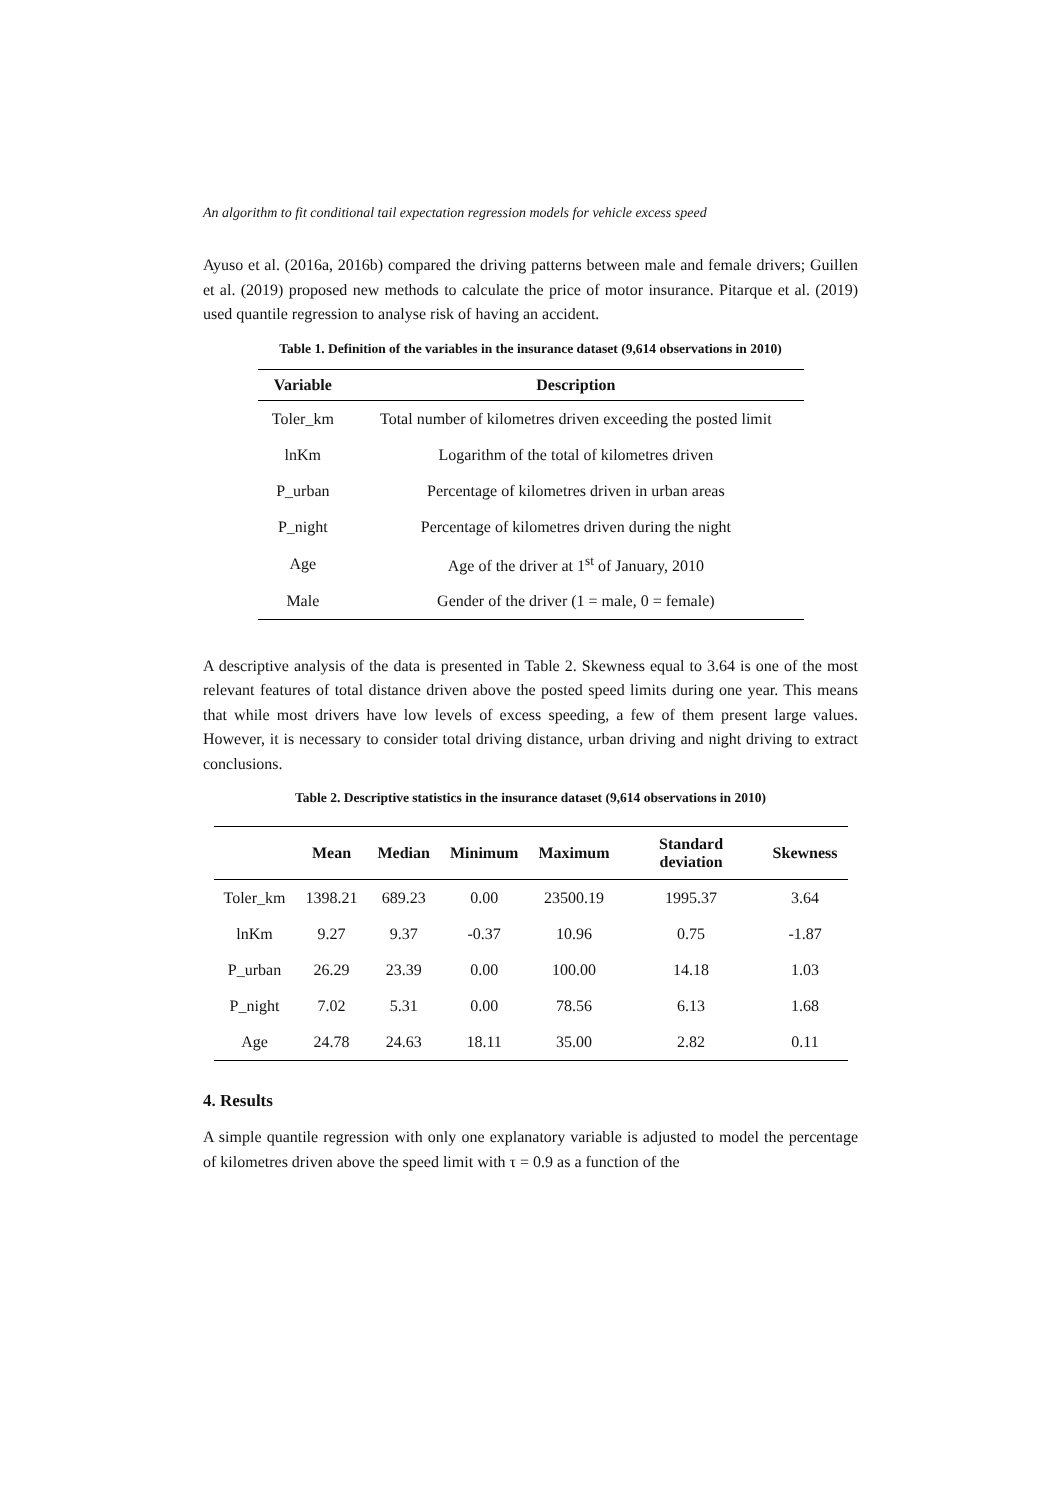An algorithm to fit conditional tail expectation regression models for vehicle excess speed
Ayuso et al. (2016a, 2016b) compared the driving patterns between male and female drivers; Guillen et al. (2019) proposed new methods to calculate the price of motor insurance. Pitarque et al. (2019) used quantile regression to analyse risk of having an accident.
Table 1. Definition of the variables in the insurance dataset (9,614 observations in 2010)
| Variable | Description |
| --- | --- |
| Toler_km | Total number of kilometres driven exceeding the posted limit |
| lnKm | Logarithm of the total of kilometres driven |
| P_urban | Percentage of kilometres driven in urban areas |
| P_night | Percentage of kilometres driven during the night |
| Age | Age of the driver at 1<sup>st</sup> of January, 2010 |
| Male | Gender of the driver (1 = male, 0 = female) |
A descriptive analysis of the data is presented in Table 2. Skewness equal to 3.64 is one of the most relevant features of total distance driven above the posted speed limits during one year. This means that while most drivers have low levels of excess speeding, a few of them present large values. However, it is necessary to consider total driving distance, urban driving and night driving to extract conclusions.
Table 2. Descriptive statistics in the insurance dataset (9,614 observations in 2010)
| | Mean | Median | Minimum | Maximum | Standard deviation | Skewness |
| --- | --- | --- | --- | --- | --- | --- |
| Toler_km | 1398.21 | 689.23 | 0.00 | 23500.19 | 1995.37 | 3.64 |
| lnKm | 9.27 | 9.37 | -0.37 | 10.96 | 0.75 | -1.87 |
| P_urban | 26.29 | 23.39 | 0.00 | 100.00 | 14.18 | 1.03 |
| P_night | 7.02 | 5.31 | 0.00 | 78.56 | 6.13 | 1.68 |
| Age | 24.78 | 24.63 | 18.11 | 35.00 | 2.82 | 0.11 |
4. Results
A simple quantile regression with only one explanatory variable is adjusted to model the percentage of kilometres driven above the speed limit with τ = 0.9 as a function of the